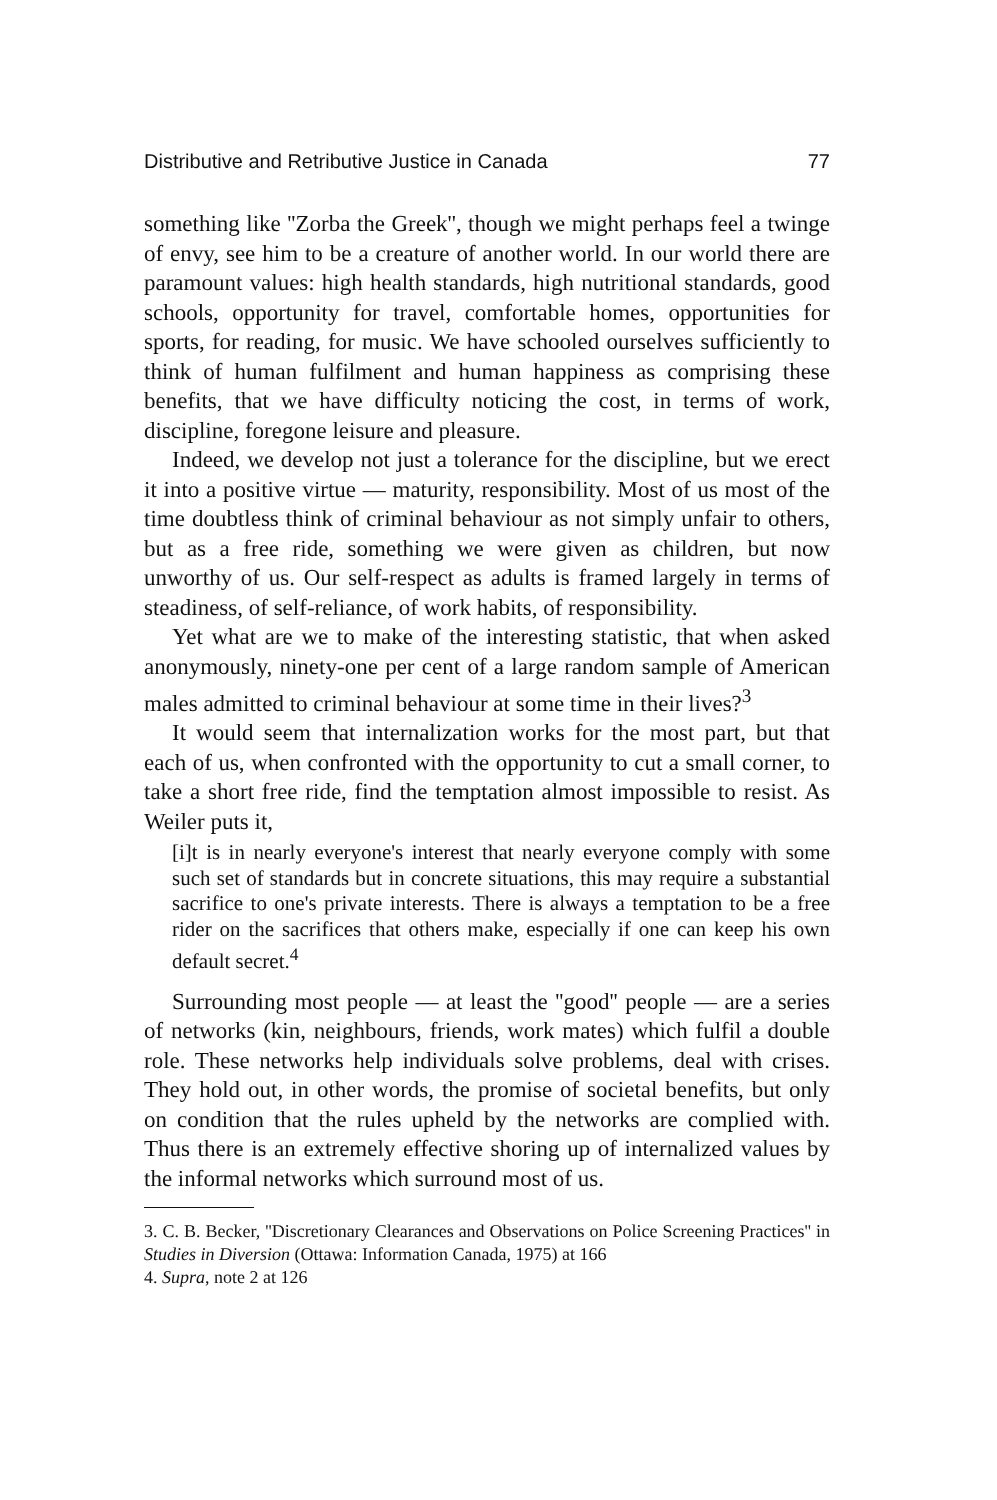Distributive and Retributive Justice in Canada 77
something like ''Zorba the Greek'', though we might perhaps feel a twinge of envy, see him to be a creature of another world. In our world there are paramount values: high health standards, high nutritional standards, good schools, opportunity for travel, comfortable homes, opportunities for sports, for reading, for music. We have schooled ourselves sufficiently to think of human fulfilment and human happiness as comprising these benefits, that we have difficulty noticing the cost, in terms of work, discipline, foregone leisure and pleasure.
Indeed, we develop not just a tolerance for the discipline, but we erect it into a positive virtue — maturity, responsibility. Most of us most of the time doubtless think of criminal behaviour as not simply unfair to others, but as a free ride, something we were given as children, but now unworthy of us. Our self-respect as adults is framed largely in terms of steadiness, of self-reliance, of work habits, of responsibility.
Yet what are we to make of the interesting statistic, that when asked anonymously, ninety-one per cent of a large random sample of American males admitted to criminal behaviour at some time in their lives?<sup>3</sup>
It would seem that internalization works for the most part, but that each of us, when confronted with the opportunity to cut a small corner, to take a short free ride, find the temptation almost impossible to resist. As Weiler puts it,
[i]t is in nearly everyone's interest that nearly everyone comply with some such set of standards but in concrete situations, this may require a substantial sacrifice to one's private interests. There is always a temptation to be a free rider on the sacrifices that others make, especially if one can keep his own default secret.<sup>4</sup>
Surrounding most people — at least the ''good'' people — are a series of networks (kin, neighbours, friends, work mates) which fulfil a double role. These networks help individuals solve problems, deal with crises. They hold out, in other words, the promise of societal benefits, but only on condition that the rules upheld by the networks are complied with. Thus there is an extremely effective shoring up of internalized values by the informal networks which surround most of us.
3. C. B. Becker, ''Discretionary Clearances and Observations on Police Screening Practices'' in Studies in Diversion (Ottawa: Information Canada, 1975) at 166
4. Supra, note 2 at 126